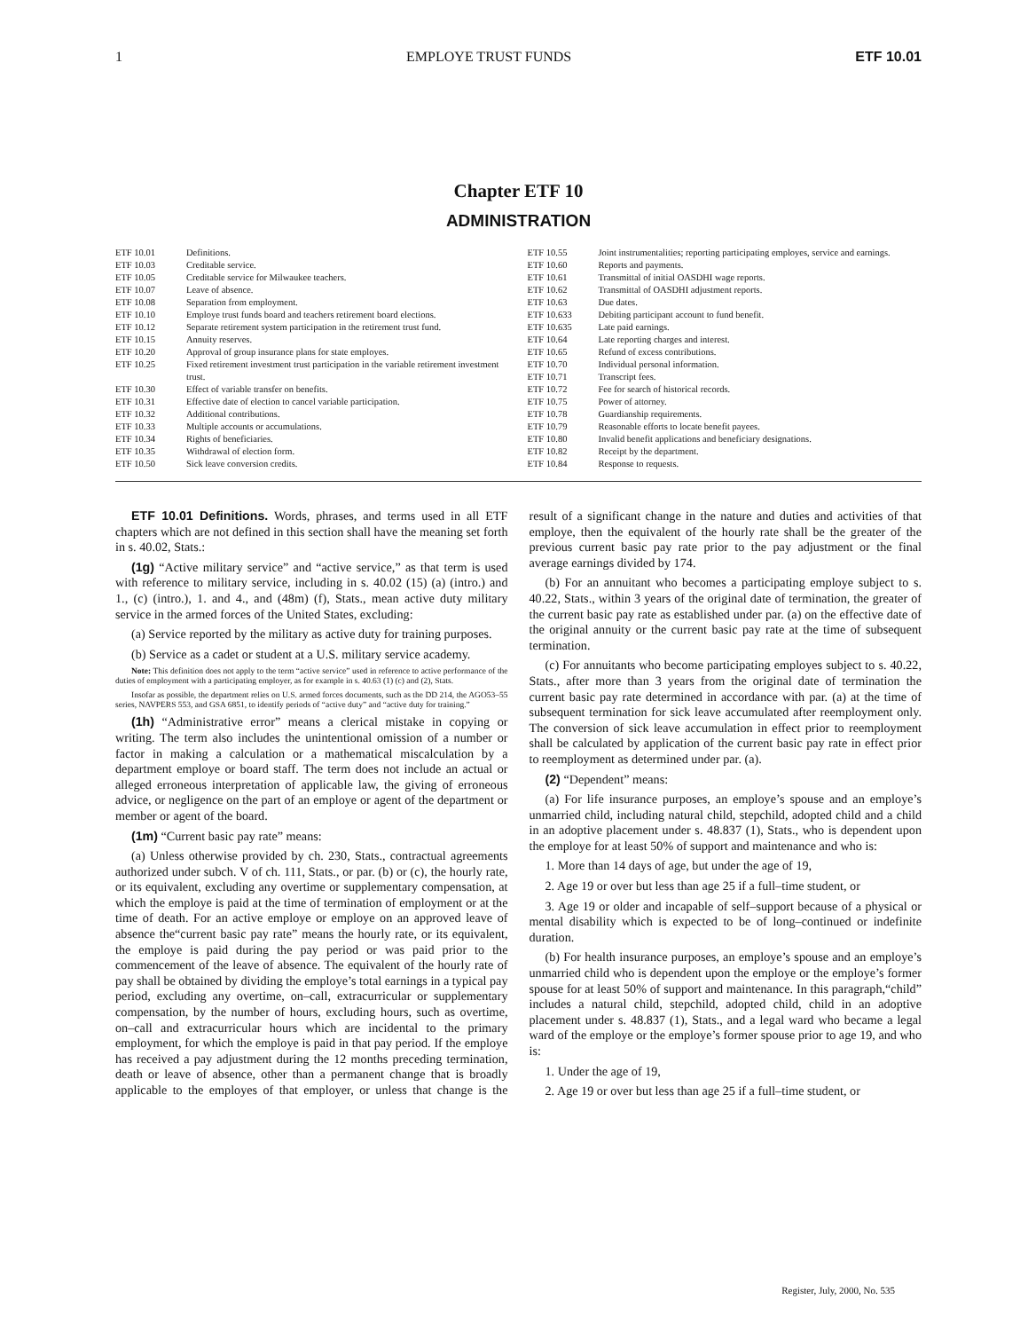1 EMPLOYE TRUST FUNDS ETF 10.01
Chapter ETF 10
ADMINISTRATION
| ETF 10.01 | Definitions. |
| ETF 10.03 | Creditable service. |
| ETF 10.05 | Creditable service for Milwaukee teachers. |
| ETF 10.07 | Leave of absence. |
| ETF 10.08 | Separation from employment. |
| ETF 10.10 | Employe trust funds board and teachers retirement board elections. |
| ETF 10.12 | Separate retirement system participation in the retirement trust fund. |
| ETF 10.15 | Annuity reserves. |
| ETF 10.20 | Approval of group insurance plans for state employes. |
| ETF 10.25 | Fixed retirement investment trust participation in the variable retirement investment trust. |
| ETF 10.30 | Effect of variable transfer on benefits. |
| ETF 10.31 | Effective date of election to cancel variable participation. |
| ETF 10.32 | Additional contributions. |
| ETF 10.33 | Multiple accounts or accumulations. |
| ETF 10.34 | Rights of beneficiaries. |
| ETF 10.35 | Withdrawal of election form. |
| ETF 10.50 | Sick leave conversion credits. |
| ETF 10.55 | Joint instrumentalities; reporting participating employes, service and earnings. |
| ETF 10.60 | Reports and payments. |
| ETF 10.61 | Transmittal of initial OASDHI wage reports. |
| ETF 10.62 | Transmittal of OASDHI adjustment reports. |
| ETF 10.63 | Due dates. |
| ETF 10.633 | Debiting participant account to fund benefit. |
| ETF 10.635 | Late paid earnings. |
| ETF 10.64 | Late reporting charges and interest. |
| ETF 10.65 | Refund of excess contributions. |
| ETF 10.70 | Individual personal information. |
| ETF 10.71 | Transcript fees. |
| ETF 10.72 | Fee for search of historical records. |
| ETF 10.75 | Power of attorney. |
| ETF 10.78 | Guardianship requirements. |
| ETF 10.79 | Reasonable efforts to locate benefit payees. |
| ETF 10.80 | Invalid benefit applications and beneficiary designations. |
| ETF 10.82 | Receipt by the department. |
| ETF 10.84 | Response to requests. |
ETF 10.01 Definitions. Words, phrases, and terms used in all ETF chapters which are not defined in this section shall have the meaning set forth in s. 40.02, Stats.:
(1g) “Active military service” and “active service,” as that term is used with reference to military service, including in s. 40.02 (15) (a) (intro.) and 1., (c) (intro.), 1. and 4., and (48m) (f), Stats., mean active duty military service in the armed forces of the United States, excluding:
(a) Service reported by the military as active duty for training purposes.
(b) Service as a cadet or student at a U.S. military service academy.
Note: This definition does not apply to the term “active service” used in reference to active performance of the duties of employment with a participating employer, as for example in s. 40.63 (1) (c) and (2), Stats.
Insofar as possible, the department relies on U.S. armed forces documents, such as the DD 214, the AGO53–55 series, NAVPERS 553, and GSA 6851, to identify periods of “active duty” and “active duty for training.”
(1h) “Administrative error” means a clerical mistake in copying or writing. The term also includes the unintentional omission of a number or factor in making a calculation or a mathematical miscalculation by a department employe or board staff. The term does not include an actual or alleged erroneous interpretation of applicable law, the giving of erroneous advice, or negligence on the part of an employe or agent of the department or member or agent of the board.
(1m) “Current basic pay rate” means:
(a) Unless otherwise provided by ch. 230, Stats., contractual agreements authorized under subch. V of ch. 111, Stats., or par. (b) or (c), the hourly rate, or its equivalent, excluding any overtime or supplementary compensation, at which the employe is paid at the time of termination of employment or at the time of death. For an active employe or employe on an approved leave of absence the“current basic pay rate” means the hourly rate, or its equivalent, the employe is paid during the pay period or was paid prior to the commencement of the leave of absence. The equivalent of the hourly rate of pay shall be obtained by dividing the employe’s total earnings in a typical pay period, excluding any overtime, on–call, extracurricular or supplementary compensation, by the number of hours, excluding hours, such as overtime, on–call and extracurricular hours which are incidental to the primary employment, for which the employe is paid in that pay period. If the employe has received a pay adjustment during the 12 months preceding termination, death or leave of absence, other than a permanent change that is broadly applicable to the employes of that employer, or unless that change is the result of a significant change in the nature and duties and activities of that employe, then the equivalent of the hourly rate shall be the greater of the previous current basic pay rate prior to the pay adjustment or the final average earnings divided by 174.
(b) For an annuitant who becomes a participating employe subject to s. 40.22, Stats., within 3 years of the original date of termination, the greater of the current basic pay rate as established under par. (a) on the effective date of the original annuity or the current basic pay rate at the time of subsequent termination.
(c) For annuitants who become participating employes subject to s. 40.22, Stats., after more than 3 years from the original date of termination the current basic pay rate determined in accordance with par. (a) at the time of subsequent termination for sick leave accumulated after reemployment only. The conversion of sick leave accumulation in effect prior to reemployment shall be calculated by application of the current basic pay rate in effect prior to reemployment as determined under par. (a).
(2) “Dependent” means:
(a) For life insurance purposes, an employe’s spouse and an employe’s unmarried child, including natural child, stepchild, adopted child and a child in an adoptive placement under s. 48.837 (1), Stats., who is dependent upon the employe for at least 50% of support and maintenance and who is:
1. More than 14 days of age, but under the age of 19,
2. Age 19 or over but less than age 25 if a full–time student, or
3. Age 19 or older and incapable of self–support because of a physical or mental disability which is expected to be of long–continued or indefinite duration.
(b) For health insurance purposes, an employe’s spouse and an employe’s unmarried child who is dependent upon the employe or the employe’s former spouse for at least 50% of support and maintenance. In this paragraph,“child” includes a natural child, stepchild, adopted child, child in an adoptive placement under s. 48.837 (1), Stats., and a legal ward who became a legal ward of the employe or the employe’s former spouse prior to age 19, and who is:
1. Under the age of 19,
2. Age 19 or over but less than age 25 if a full–time student, or
Register, July, 2000, No. 535